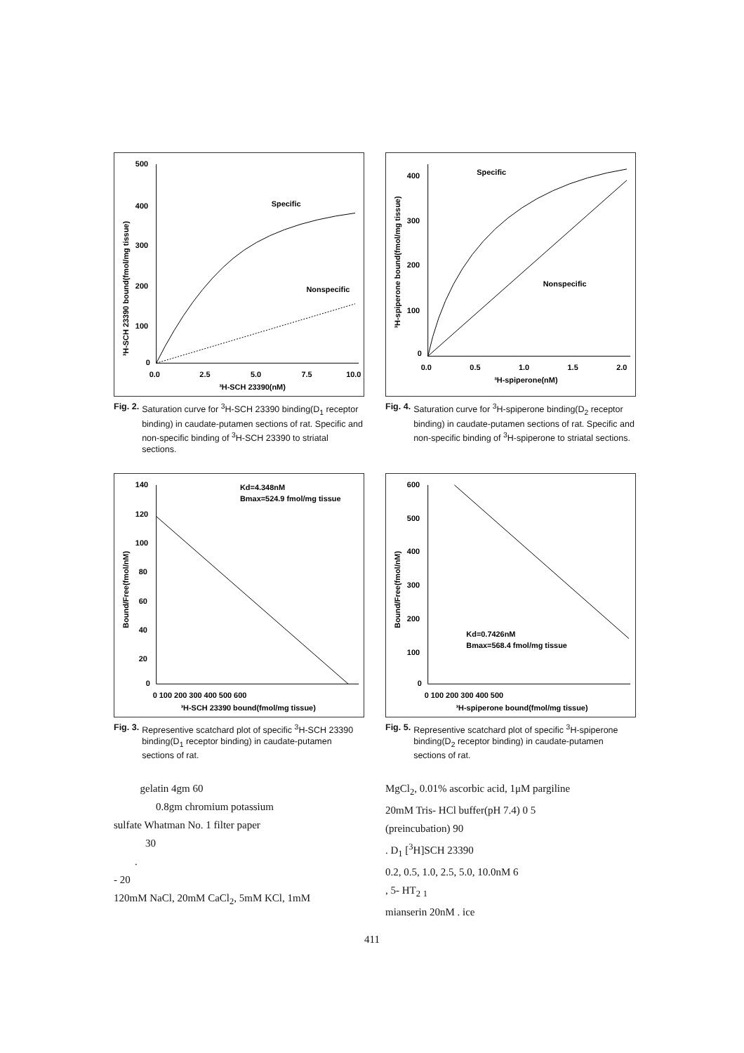500
400
300
200
100
0
0.0
2.5
5.0
7.5
10.0
³H-SCH 23390(nM)
Specific
Nonspecific
³H-SCH 23390 bound(fmol/mg tissue)
Fig. 2. Saturation curve for <sup>3</sup>H-SCH 23390 binding(D<sub>1</sub> receptor binding) in caudate-putamen sections of rat. Specific and non-specific binding of <sup>3</sup>H-SCH 23390 to striatal sections.
400
300
200
100
0
0.0
0.5
1.0
1.5
2.0
³H-spiperone(nM)
Specific
Nonspecific
³H-spiperone bound(fmol/mg tissue)
Fig. 4. Saturation curve for <sup>3</sup>H-spiperone binding(D<sub>2</sub> receptor binding) in caudate-putamen sections of rat. Specific and non-specific binding of <sup>3</sup>H-spiperone to striatal sections.
140
120
100
80
60
40
20
0
0 100 200 300 400 500 600
³H-SCH 23390 bound(fmol/mg tissue)
Kd=4.348nM
Bmax=524.9 fmol/mg tissue
Bound/Free(fmol/nM)
Fig. 3. Representive scatchard plot of specific <sup>3</sup>H-SCH 23390 binding(D<sub>1</sub> receptor binding) in caudate-putamen sections of rat.
600
500
400
300
200
100
0
0 100 200 300 400 500
³H-spiperone bound(fmol/mg tissue)
Kd=0.7426nM
Bmax=568.4 fmol/mg tissue
Bound/Free(fmol/nM)
Fig. 5. Representive scatchard plot of specific <sup>3</sup>H-spiperone binding(D<sub>2</sub> receptor binding) in caudate-putamen sections of rat.
gelatin 4gm 60
0.8gm chromium potassium
sulfate Whatman No. 1 filter paper
30
.
- 20
120mM NaCl, 20mM CaCl<sub>2</sub>, 5mM KCl, 1mM
MgCl<sub>2</sub>, 0.01% ascorbic acid, 1μM pargiline
20mM Tris- HCl buffer(pH 7.4) 0 5
(preincubation) 90
. D<sub>1</sub> [<sup>3</sup>H]SCH 23390
0.2, 0.5, 1.0, 2.5, 5.0, 10.0nM 6
, 5- HT<sub>2</sub> <sub>1</sub>
mianserin 20nM . ice
411